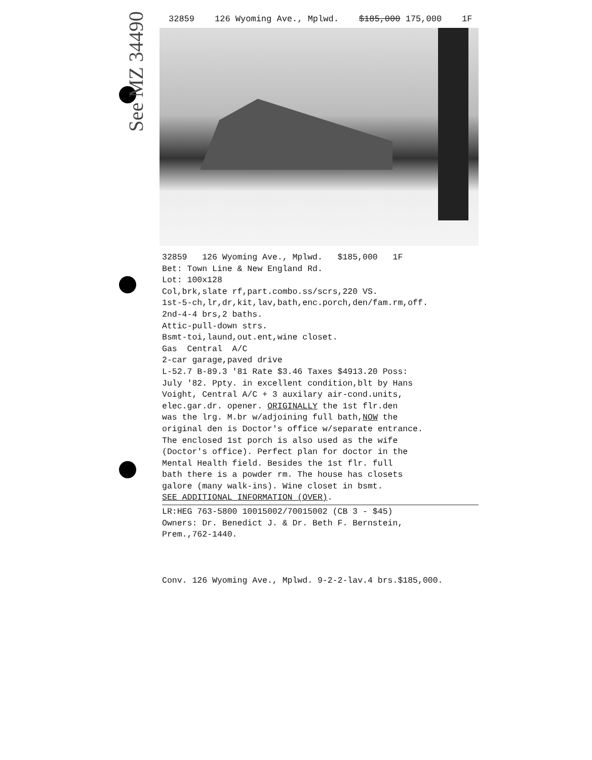32859 126 Wyoming Ave., Mplwd. $185,000 175,000 1F
32859 126 Wyoming Ave., Mplwd. $185,000 1F
Bet: Town Line & New England Rd.
Lot: 100x128
Col,brk,slate rf,part.combo.ss/scrs,220 VS.
1st-5-ch,lr,dr,kit,lav,bath,enc.porch,den/fam.rm,off.
2nd-4-4 brs,2 baths.
Attic-pull-down strs.
Bsmt-toi,laund,out.ent,wine closet.
Gas Central A/C
2-car garage,paved drive
L-52.7 B-89.3 '81 Rate $3.46 Taxes $4913.20 Poss:
July '82. Ppty. in excellent condition,blt by Hans
Voight, Central A/C + 3 auxilary air-cond.units,
elec.gar.dr. opener. ORIGINALLY the 1st flr.den
was the lrg. M.br w/adjoining full bath,NOW the
original den is Doctor's office w/separate entrance.
The enclosed 1st porch is also used as the wife
(Doctor's office). Perfect plan for doctor in the
Mental Health field. Besides the 1st flr. full
bath there is a powder rm. The house has closets
galore (many walk-ins). Wine closet in bsmt.
SEE ADDITIONAL INFORMATION (OVER).
LR:HEG 763-5800 10015002/70015002 (CB 3 - $45)
Owners: Dr. Benedict J. & Dr. Beth F. Bernstein,
Prem.,762-1440.
Conv. 126 Wyoming Ave., Mplwd. 9-2-2-lav.4 brs.$185,000.
See MZ 34490